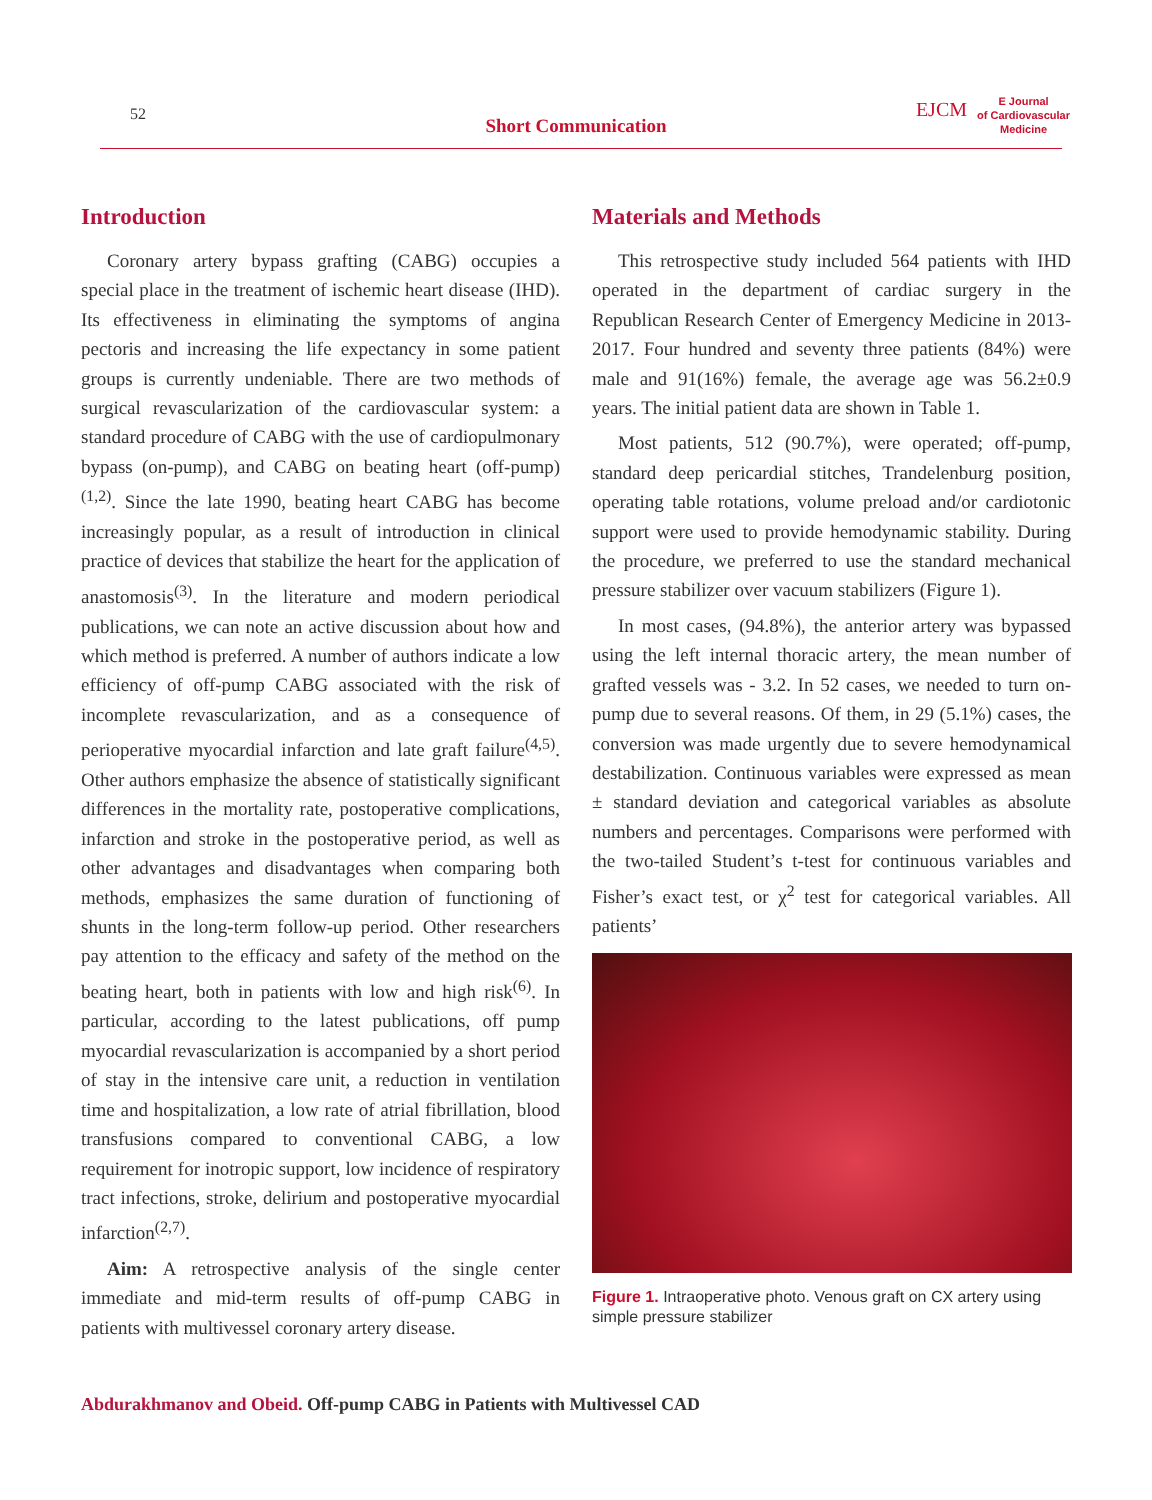52
Short Communication
EJCM
E Journal
of Cardiovascular
Medicine
Introduction
Coronary artery bypass grafting (CABG) occupies a special place in the treatment of ischemic heart disease (IHD). Its effectiveness in eliminating the symptoms of angina pectoris and increasing the life expectancy in some patient groups is currently undeniable. There are two methods of surgical revascularization of the cardiovascular system: a standard procedure of CABG with the use of cardiopulmonary bypass (on-pump), and CABG on beating heart (off-pump)<sup>(1,2)</sup>. Since the late 1990, beating heart CABG has become increasingly popular, as a result of introduction in clinical practice of devices that stabilize the heart for the application of anastomosis<sup>(3)</sup>. In the literature and modern periodical publications, we can note an active discussion about how and which method is preferred. A number of authors indicate a low efficiency of off-pump CABG associated with the risk of incomplete revascularization, and as a consequence of perioperative myocardial infarction and late graft failure<sup>(4,5)</sup>. Other authors emphasize the absence of statistically significant differences in the mortality rate, postoperative complications, infarction and stroke in the postoperative period, as well as other advantages and disadvantages when comparing both methods, emphasizes the same duration of functioning of shunts in the long-term follow-up period. Other researchers pay attention to the efficacy and safety of the method on the beating heart, both in patients with low and high risk<sup>(6)</sup>. In particular, according to the latest publications, off pump myocardial revascularization is accompanied by a short period of stay in the intensive care unit, a reduction in ventilation time and hospitalization, a low rate of atrial fibrillation, blood transfusions compared to conventional CABG, a low requirement for inotropic support, low incidence of respiratory tract infections, stroke, delirium and postoperative myocardial infarction<sup>(2,7)</sup>.
Aim: A retrospective analysis of the single center immediate and mid-term results of off-pump CABG in patients with multivessel coronary artery disease.
Materials and Methods
This retrospective study included 564 patients with IHD operated in the department of cardiac surgery in the Republican Research Center of Emergency Medicine in 2013-2017. Four hundred and seventy three patients (84%) were male and 91(16%) female, the average age was 56.2±0.9 years. The initial patient data are shown in Table 1.
Most patients, 512 (90.7%), were operated; off-pump, standard deep pericardial stitches, Trandelenburg position, operating table rotations, volume preload and/or cardiotonic support were used to provide hemodynamic stability. During the procedure, we preferred to use the standard mechanical pressure stabilizer over vacuum stabilizers (Figure 1).
In most cases, (94.8%), the anterior artery was bypassed using the left internal thoracic artery, the mean number of grafted vessels was - 3.2. In 52 cases, we needed to turn on-pump due to several reasons. Of them, in 29 (5.1%) cases, the conversion was made urgently due to severe hemodynamical destabilization. Continuous variables were expressed as mean ± standard deviation and categorical variables as absolute numbers and percentages. Comparisons were performed with the two-tailed Student’s t-test for continuous variables and Fisher’s exact test, or χ<sup>2</sup> test for categorical variables. All patients’
Figure 1. Intraoperative photo. Venous graft on CX artery using simple pressure stabilizer
Abdurakhmanov and Obeid. Off-pump CABG in Patients with Multivessel CAD